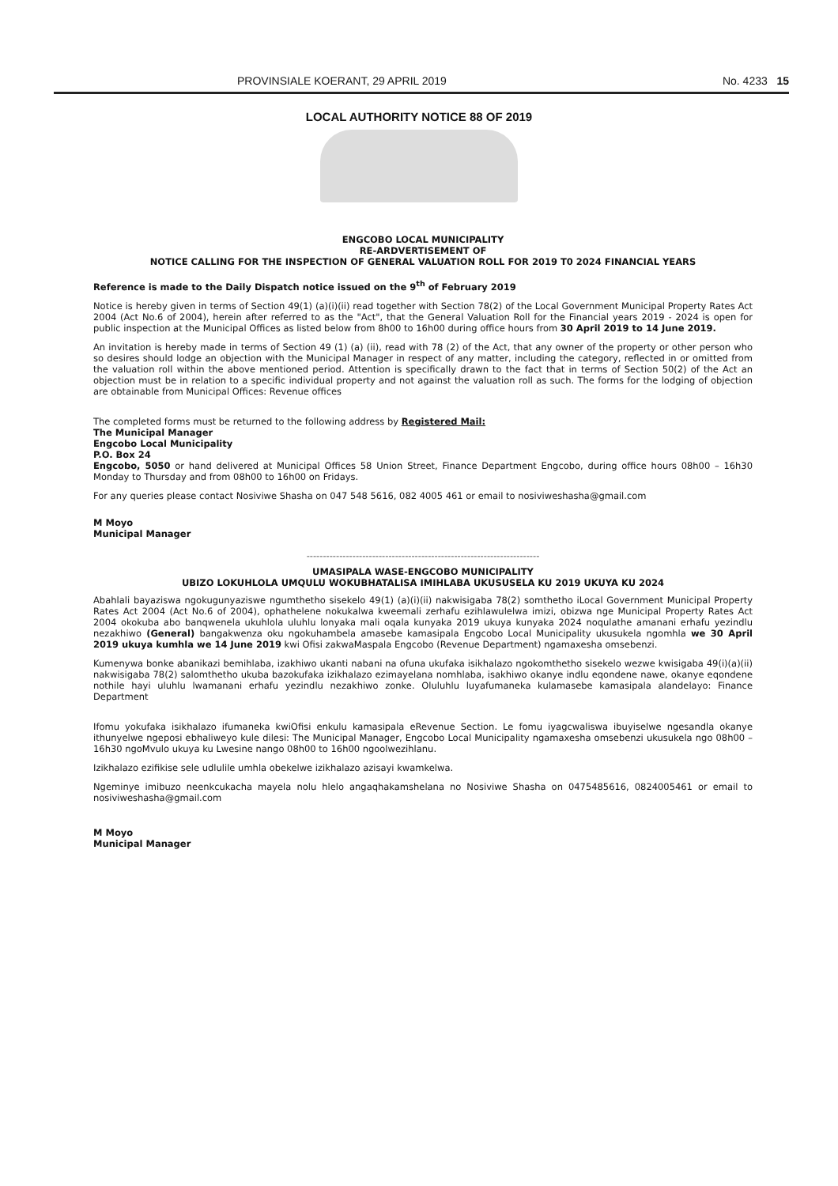PROVINSIALE KOERANT, 29 APRIL 2019 No. 4233 15
LOCAL AUTHORITY NOTICE 88 OF 2019
ENGCOBO LOCAL MUNICIPALITY
RE-ARDVERTISEMENT OF
NOTICE CALLING FOR THE INSPECTION OF GENERAL VALUATION ROLL FOR 2019 T0 2024 FINANCIAL YEARS
Reference is made to the Daily Dispatch notice issued on the 9<sup>th</sup> of February 2019
Notice is hereby given in terms of Section 49(1) (a)(i)(ii) read together with Section 78(2) of the Local Government Municipal Property Rates Act 2004 (Act No.6 of 2004), herein after referred to as the "Act", that the General Valuation Roll for the Financial years 2019 - 2024 is open for public inspection at the Municipal Offices as listed below from 8h00 to 16h00 during office hours from 30 April 2019 to 14 June 2019.
An invitation is hereby made in terms of Section 49 (1) (a) (ii), read with 78 (2) of the Act, that any owner of the property or other person who so desires should lodge an objection with the Municipal Manager in respect of any matter, including the category, reflected in or omitted from the valuation roll within the above mentioned period. Attention is specifically drawn to the fact that in terms of Section 50(2) of the Act an objection must be in relation to a specific individual property and not against the valuation roll as such. The forms for the lodging of objection are obtainable from Municipal Offices: Revenue offices
The completed forms must be returned to the following address by Registered Mail:
The Municipal Manager
Engcobo Local Municipality
P.O. Box 24
Engcobo, 5050 or hand delivered at Municipal Offices 58 Union Street, Finance Department Engcobo, during office hours 08h00 – 16h30 Monday to Thursday and from 08h00 to 16h00 on Fridays.
For any queries please contact Nosiviwe Shasha on 047 548 5616, 082 4005 461 or email to nosiviweshasha@gmail.com
M Moyo
Municipal Manager
-----------------------------------------------------------------------
UMASIPALA WASE-ENGCOBO MUNICIPALITY
UBIZO LOKUHLOLA UMQULU WOKUBHATALISA IMIHLABA UKUSUSELA KU 2019 UKUYA KU 2024
Abahlali bayaziswa ngokugunyaziswe ngumthetho sisekelo 49(1) (a)(i)(ii) nakwisigaba 78(2) somthetho iLocal Government Municipal Property Rates Act 2004 (Act No.6 of 2004), ophathelene nokukalwa kweemali zerhafu ezihlawulelwa imizi, obizwa nge Municipal Property Rates Act 2004 okokuba abo banqwenela ukuhlola uluhlu lonyaka mali oqala kunyaka 2019 ukuya kunyaka 2024 noqulathe amanani erhafu yezindlu nezakhiwo (General) bangakwenza oku ngokuhambela amasebe kamasipala Engcobo Local Municipality ukusukela ngomhla we 30 April 2019 ukuya kumhla we 14 June 2019 kwi Ofisi zakwaMaspala Engcobo (Revenue Department) ngamaxesha omsebenzi.
Kumenywa bonke abanikazi bemihlaba, izakhiwo ukanti nabani na ofuna ukufaka isikhalazo ngokomthetho sisekelo wezwe kwisigaba 49(i)(a)(ii) nakwisigaba 78(2) salomthetho ukuba bazokufaka izikhalazo ezimayelana nomhlaba, isakhiwo okanye indlu eqondene nawe, okanye eqondene nothile hayi uluhlu lwamanani erhafu yezindlu nezakhiwo zonke. Oluluhlu luyafumaneka kulamasebe kamasipala alandelayo: Finance Department
Ifomu yokufaka isikhalazo ifumaneka kwiOfisi enkulu kamasipala eRevenue Section. Le fomu iyagcwaliswa ibuyiselwe ngesandla okanye ithunyelwe ngeposi ebhaliweyo kule dilesi: The Municipal Manager, Engcobo Local Municipality ngamaxesha omsebenzi ukusukela ngo 08h00 – 16h30 ngoMvulo ukuya ku Lwesine nango 08h00 to 16h00 ngoolwezihlanu.
Izikhalazo ezifikise sele udlulile umhla obekelwe izikhalazo azisayi kwamkelwa.
Ngeminye imibuzo neenkcukacha mayela nolu hlelo angaqhakamshelana no Nosiviwe Shasha on 0475485616, 0824005461 or email to nosiviweshasha@gmail.com
M Moyo
Municipal Manager